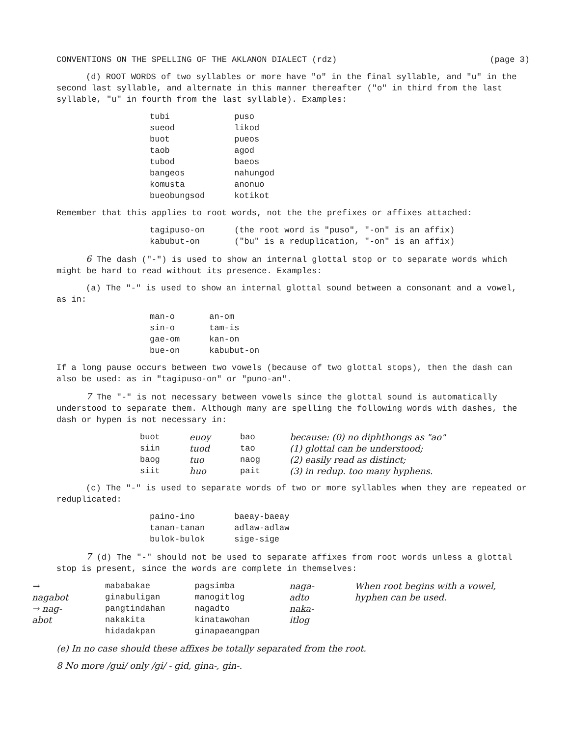CONVENTIONS ON THE SPELLING OF THE AKLANON DIALECT (rdz) (page 3)
(d) ROOT WORDS of two syllables or more have "o" in the final syllable, and "u" in the second last syllable, and alternate in this manner thereafter ("o" in third from the last syllable, "u" in fourth from the last syllable). Examples:
| tubi | puso |
| sueod | likod |
| buot | pueos |
| taob | agod |
| tubod | baeos |
| bangeos | nahungod |
| komusta | anonuo |
| bueobungsod | kotikot |
Remember that this applies to root words, not the the prefixes or affixes attached:
| tagipuso-on | (the root word is "puso", "-on" is an affix) |
| kabubut-on | ("bu" is a reduplication, "-on" is an affix) |
6 The dash ("-") is used to show an internal glottal stop or to separate words which might be hard to read without its presence. Examples:
(a) The "-" is used to show an internal glottal sound between a consonant and a vowel, as in:
| man-o | an-om |
| sin-o | tam-is |
| gae-om | kan-on |
| bue-on | kabubut-on |
If a long pause occurs between two vowels (because of two glottal stops), then the dash can also be used: as in "tagipuso-on" or "puno-an".
7 The "-" is not necessary between vowels since the glottal sound is automatically understood to separate them. Although many are spelling the following words with dashes, the dash or hypen is not necessary in:
| buot siin baog siit | euoy tuod tuo huo | bao tao naog pait | because: (0) no diphthongs as "ao" (1) glottal can be understood; (2) easily read as distinct; (3) in redup. too many hyphens. |
(c) The "-" is used to separate words of two or more syllables when they are repeated or reduplicated:
| paino-ino | baeay-baeay |
| tanan-tanan | adlaw-adlaw |
| bulok-bulok | sige-sige |
7 (d) The "-" should not be used to separate affixes from root words unless a glottal stop is present, since the words are complete in themselves:
| → nagabot → nag-abot | mababakae ginabuligan pangtindahan nakakita hidadakpan | pagsimba manogitlog nagadto kinatawohan ginapaeangpan | naga-adto naka-itlog | When root begins with a vowel, hyphen can be used. |
(e) In no case should these affixes be totally separated from the root.
8 No more /gui/ only /gi/ - gid, gina-, gin-.